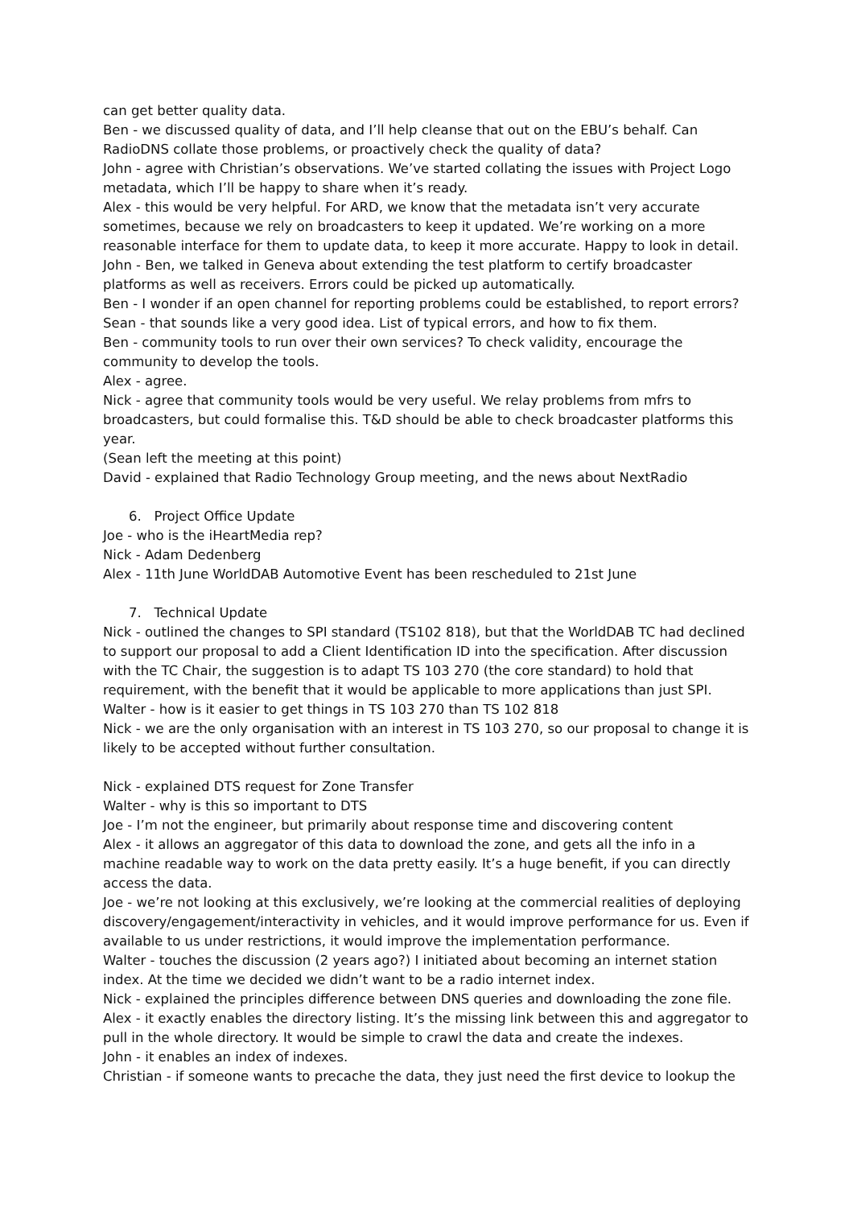can get better quality data.
Ben - we discussed quality of data, and I’ll help cleanse that out on the EBU’s behalf. Can RadioDNS collate those problems, or proactively check the quality of data?
John - agree with Christian’s observations. We’ve started collating the issues with Project Logo metadata, which I’ll be happy to share when it’s ready.
Alex - this would be very helpful. For ARD, we know that the metadata isn’t very accurate sometimes, because we rely on broadcasters to keep it updated. We’re working on a more reasonable interface for them to update data, to keep it more accurate. Happy to look in detail.
John - Ben, we talked in Geneva about extending the test platform to certify broadcaster platforms as well as receivers. Errors could be picked up automatically.
Ben - I wonder if an open channel for reporting problems could be established, to report errors?
Sean - that sounds like a very good idea. List of typical errors, and how to fix them.
Ben - community tools to run over their own services? To check validity, encourage the community to develop the tools.
Alex - agree.
Nick - agree that community tools would be very useful. We relay problems from mfrs to broadcasters, but could formalise this. T&D should be able to check broadcaster platforms this year.
(Sean left the meeting at this point)
David - explained that Radio Technology Group meeting, and the news about NextRadio
6. Project Office Update
Joe - who is the iHeartMedia rep?
Nick - Adam Dedenberg
Alex - 11th June WorldDAB Automotive Event has been rescheduled to 21st June
7. Technical Update
Nick - outlined the changes to SPI standard (TS102 818), but that the WorldDAB TC had declined to support our proposal to add a Client Identification ID into the specification. After discussion with the TC Chair, the suggestion is to adapt TS 103 270 (the core standard) to hold that requirement, with the benefit that it would be applicable to more applications than just SPI.
Walter - how is it easier to get things in TS 103 270 than TS 102 818
Nick - we are the only organisation with an interest in TS 103 270, so our proposal to change it is likely to be accepted without further consultation.
Nick - explained DTS request for Zone Transfer
Walter - why is this so important to DTS
Joe - I’m not the engineer, but primarily about response time and discovering content
Alex - it allows an aggregator of this data to download the zone, and gets all the info in a machine readable way to work on the data pretty easily. It’s a huge benefit, if you can directly access the data.
Joe - we’re not looking at this exclusively, we’re looking at the commercial realities of deploying discovery/engagement/interactivity in vehicles, and it would improve performance for us. Even if available to us under restrictions, it would improve the implementation performance.
Walter - touches the discussion (2 years ago?) I initiated about becoming an internet station index. At the time we decided we didn’t want to be a radio internet index.
Nick - explained the principles difference between DNS queries and downloading the zone file.
Alex - it exactly enables the directory listing. It’s the missing link between this and aggregator to pull in the whole directory. It would be simple to crawl the data and create the indexes.
John - it enables an index of indexes.
Christian - if someone wants to precache the data, they just need the first device to lookup the